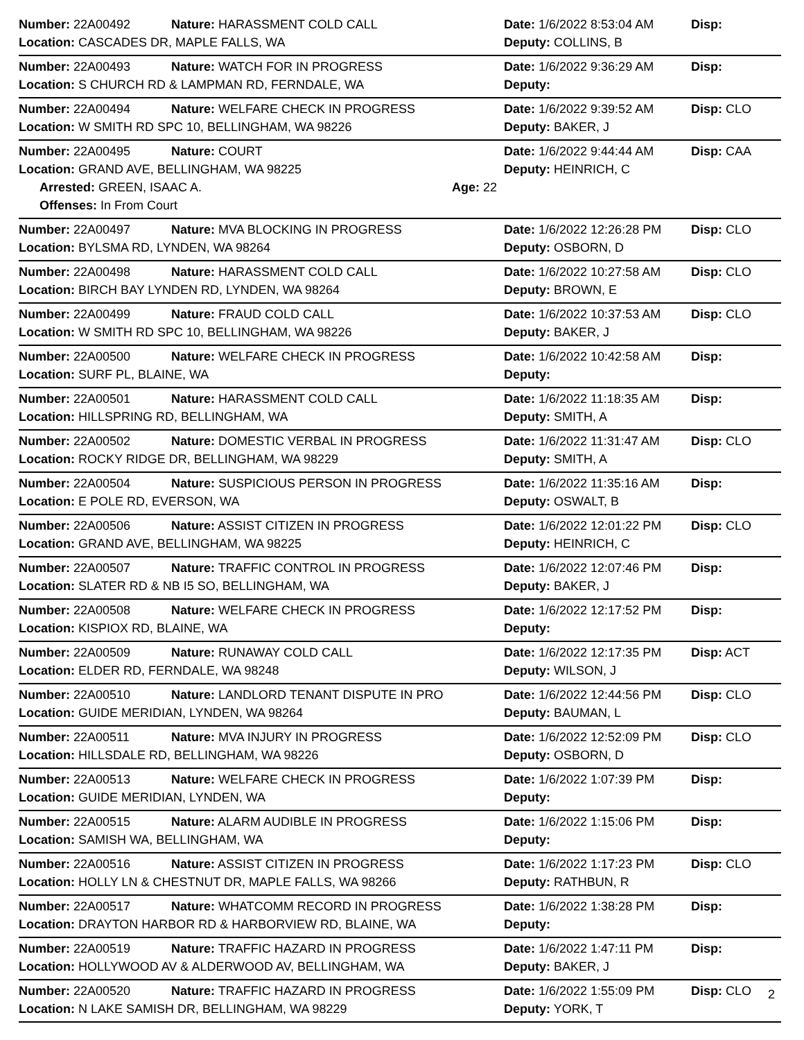| Number: 22A00492 | Nature: HARASSMENT COLD CALL | Date: 1/6/2022 8:53:04 AM | Disp: |
| Location: CASCADES DR, MAPLE FALLS, WA | | Deputy: COLLINS, B | |
| Number: 22A00493 | Nature: WATCH FOR IN PROGRESS | Date: 1/6/2022 9:36:29 AM | Disp: |
| Location: S CHURCH RD & LAMPMAN RD, FERNDALE, WA | | Deputy: | |
| Number: 22A00494 | Nature: WELFARE CHECK IN PROGRESS | Date: 1/6/2022 9:39:52 AM | Disp: CLO |
| Location: W SMITH RD SPC 10, BELLINGHAM, WA 98226 | | Deputy: BAKER, J | |
| Number: 22A00495 | Nature: COURT | Date: 1/6/2022 9:44:44 AM | Disp: CAA |
| Location: GRAND AVE, BELLINGHAM, WA 98225 | | Deputy: HEINRICH, C | |
| Arrested: GREEN, ISAAC A. Age: 22 | | | |
| Offenses: In From Court | | | |
| Number: 22A00497 | Nature: MVA BLOCKING IN PROGRESS | Date: 1/6/2022 12:26:28 PM | Disp: CLO |
| Location: BYLSMA RD, LYNDEN, WA 98264 | | Deputy: OSBORN, D | |
| Number: 22A00498 | Nature: HARASSMENT COLD CALL | Date: 1/6/2022 10:27:58 AM | Disp: CLO |
| Location: BIRCH BAY LYNDEN RD, LYNDEN, WA 98264 | | Deputy: BROWN, E | |
| Number: 22A00499 | Nature: FRAUD COLD CALL | Date: 1/6/2022 10:37:53 AM | Disp: CLO |
| Location: W SMITH RD SPC 10, BELLINGHAM, WA 98226 | | Deputy: BAKER, J | |
| Number: 22A00500 | Nature: WELFARE CHECK IN PROGRESS | Date: 1/6/2022 10:42:58 AM | Disp: |
| Location: SURF PL, BLAINE, WA | | Deputy: | |
| Number: 22A00501 | Nature: HARASSMENT COLD CALL | Date: 1/6/2022 11:18:35 AM | Disp: |
| Location: HILLSPRING RD, BELLINGHAM, WA | | Deputy: SMITH, A | |
| Number: 22A00502 | Nature: DOMESTIC VERBAL IN PROGRESS | Date: 1/6/2022 11:31:47 AM | Disp: CLO |
| Location: ROCKY RIDGE DR, BELLINGHAM, WA 98229 | | Deputy: SMITH, A | |
| Number: 22A00504 | Nature: SUSPICIOUS PERSON IN PROGRESS | Date: 1/6/2022 11:35:16 AM | Disp: |
| Location: E POLE RD, EVERSON, WA | | Deputy: OSWALT, B | |
| Number: 22A00506 | Nature: ASSIST CITIZEN IN PROGRESS | Date: 1/6/2022 12:01:22 PM | Disp: CLO |
| Location: GRAND AVE, BELLINGHAM, WA 98225 | | Deputy: HEINRICH, C | |
| Number: 22A00507 | Nature: TRAFFIC CONTROL IN PROGRESS | Date: 1/6/2022 12:07:46 PM | Disp: |
| Location: SLATER RD & NB I5 SO, BELLINGHAM, WA | | Deputy: BAKER, J | |
| Number: 22A00508 | Nature: WELFARE CHECK IN PROGRESS | Date: 1/6/2022 12:17:52 PM | Disp: |
| Location: KISPIOX RD, BLAINE, WA | | Deputy: | |
| Number: 22A00509 | Nature: RUNAWAY COLD CALL | Date: 1/6/2022 12:17:35 PM | Disp: ACT |
| Location: ELDER RD, FERNDALE, WA 98248 | | Deputy: WILSON, J | |
| Number: 22A00510 | Nature: LANDLORD TENANT DISPUTE IN PRO | Date: 1/6/2022 12:44:56 PM | Disp: CLO |
| Location: GUIDE MERIDIAN, LYNDEN, WA 98264 | | Deputy: BAUMAN, L | |
| Number: 22A00511 | Nature: MVA INJURY IN PROGRESS | Date: 1/6/2022 12:52:09 PM | Disp: CLO |
| Location: HILLSDALE RD, BELLINGHAM, WA 98226 | | Deputy: OSBORN, D | |
| Number: 22A00513 | Nature: WELFARE CHECK IN PROGRESS | Date: 1/6/2022 1:07:39 PM | Disp: |
| Location: GUIDE MERIDIAN, LYNDEN, WA | | Deputy: | |
| Number: 22A00515 | Nature: ALARM AUDIBLE IN PROGRESS | Date: 1/6/2022 1:15:06 PM | Disp: |
| Location: SAMISH WA, BELLINGHAM, WA | | Deputy: | |
| Number: 22A00516 | Nature: ASSIST CITIZEN IN PROGRESS | Date: 1/6/2022 1:17:23 PM | Disp: CLO |
| Location: HOLLY LN & CHESTNUT DR, MAPLE FALLS, WA 98266 | | Deputy: RATHBUN, R | |
| Number: 22A00517 | Nature: WHATCOMM RECORD IN PROGRESS | Date: 1/6/2022 1:38:28 PM | Disp: |
| Location: DRAYTON HARBOR RD & HARBORVIEW RD, BLAINE, WA | | Deputy: | |
| Number: 22A00519 | Nature: TRAFFIC HAZARD IN PROGRESS | Date: 1/6/2022 1:47:11 PM | Disp: |
| Location: HOLLYWOOD AV & ALDERWOOD AV, BELLINGHAM, WA | | Deputy: BAKER, J | |
| Number: 22A00520 | Nature: TRAFFIC HAZARD IN PROGRESS | Date: 1/6/2022 1:55:09 PM | Disp: CLO |
| Location: N LAKE SAMISH DR, BELLINGHAM, WA 98229 | | Deputy: YORK, T | |
2